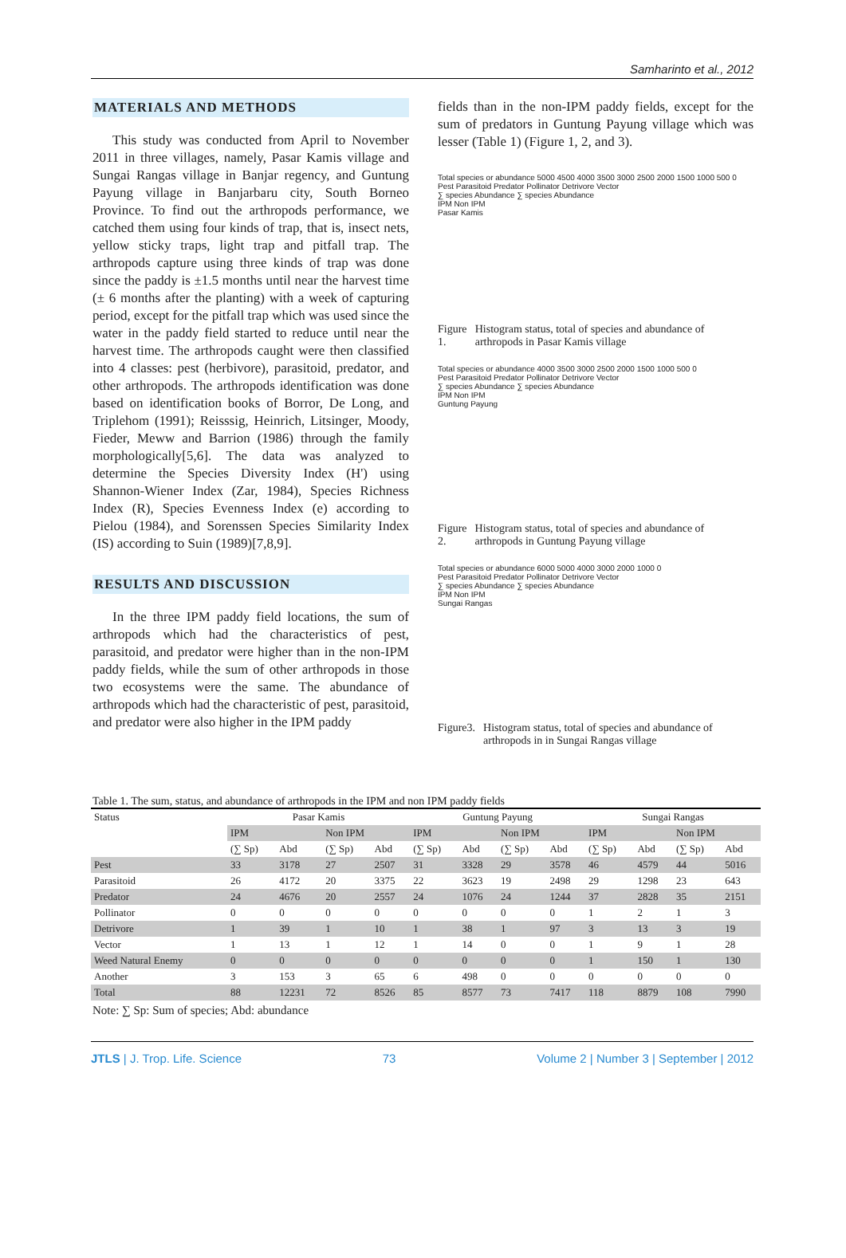Samharinto et al., 2012
MATERIALS AND METHODS
This study was conducted from April to November 2011 in three villages, namely, Pasar Kamis village and Sungai Rangas village in Banjar regency, and Guntung Payung village in Banjarbaru city, South Borneo Province. To find out the arthropods performance, we catched them using four kinds of trap, that is, insect nets, yellow sticky traps, light trap and pitfall trap. The arthropods capture using three kinds of trap was done since the paddy is ±1.5 months until near the harvest time (± 6 months after the planting) with a week of capturing period, except for the pitfall trap which was used since the water in the paddy field started to reduce until near the harvest time. The arthropods caught were then classified into 4 classes: pest (herbivore), parasitoid, predator, and other arthropods. The arthropods identification was done based on identification books of Borror, De Long, and Triplehom (1991); Reisssig, Heinrich, Litsinger, Moody, Fieder, Meww and Barrion (1986) through the family morphologically[5,6]. The data was analyzed to determine the Species Diversity Index (H') using Shannon-Wiener Index (Zar, 1984), Species Richness Index (R), Species Evenness Index (e) according to Pielou (1984), and Sorenssen Species Similarity Index (IS) according to Suin (1989)[7,8,9].
RESULTS AND DISCUSSION
In the three IPM paddy field locations, the sum of arthropods which had the characteristics of pest, parasitoid, and predator were higher than in the non-IPM paddy fields, while the sum of other arthropods in those two ecosystems were the same. The abundance of arthropods which had the characteristic of pest, parasitoid, and predator were also higher in the IPM paddy
fields than in the non-IPM paddy fields, except for the sum of predators in Guntung Payung village which was lesser (Table 1) (Figure 1, 2, and 3).
Total species or abundance 5000 4500 4000 3500 3000 2500 2000 1500 1000 500 0
Pest Parasitoid Predator Pollinator Detrivore Vector
∑ species Abundance ∑ species Abundance
IPM Non IPM
Pasar Kamis
Figure 1. Histogram status, total of species and abundance of arthropods in Pasar Kamis village
Total species or abundance 4000 3500 3000 2500 2000 1500 1000 500 0
Pest Parasitoid Predator Pollinator Detrivore Vector
∑ species Abundance ∑ species Abundance
IPM Non IPM
Guntung Payung
Figure 2. Histogram status, total of species and abundance of arthropods in Guntung Payung village
Total species or abundance 6000 5000 4000 3000 2000 1000 0
Pest Parasitoid Predator Pollinator Detrivore Vector
∑ species Abundance ∑ species Abundance
IPM Non IPM
Sungai Rangas
Figure3. Histogram status, total of species and abundance of arthropods in in Sungai Rangas village
Table 1. The sum, status, and abundance of arthropods in the IPM and non IPM paddy fields
| Status | Pasar Kamis | | | | Guntung Payung | | | | Sungai Rangas | | | |
| --- | --- | --- | --- | --- | --- | --- | --- | --- | --- | --- | --- | --- |
| | IPM | | Non IPM | | IPM | | Non IPM | | IPM | | Non IPM | |
| | (∑ Sp) | Abd | (∑ Sp) | Abd | (∑ Sp) | Abd | (∑ Sp) | Abd | (∑ Sp) | Abd | (∑ Sp) | Abd |
| Pest | 33 | 3178 | 27 | 2507 | 31 | 3328 | 29 | 3578 | 46 | 4579 | 44 | 5016 |
| Parasitoid | 26 | 4172 | 20 | 3375 | 22 | 3623 | 19 | 2498 | 29 | 1298 | 23 | 643 |
| Predator | 24 | 4676 | 20 | 2557 | 24 | 1076 | 24 | 1244 | 37 | 2828 | 35 | 2151 |
| Pollinator | 0 | 0 | 0 | 0 | 0 | 0 | 0 | 0 | 1 | 2 | 1 | 3 |
| Detrivore | 1 | 39 | 1 | 10 | 1 | 38 | 1 | 97 | 3 | 13 | 3 | 19 |
| Vector | 1 | 13 | 1 | 12 | 1 | 14 | 0 | 0 | 1 | 9 | 1 | 28 |
| Weed Natural Enemy | 0 | 0 | 0 | 0 | 0 | 0 | 0 | 0 | 1 | 150 | 1 | 130 |
| Another | 3 | 153 | 3 | 65 | 6 | 498 | 0 | 0 | 0 | 0 | 0 | 0 |
| Total | 88 | 12231 | 72 | 8526 | 85 | 8577 | 73 | 7417 | 118 | 8879 | 108 | 7990 |
Note: ∑ Sp: Sum of species; Abd: abundance
JTLS | J. Trop. Life. Science 73 Volume 2 | Number 3 | September | 2012